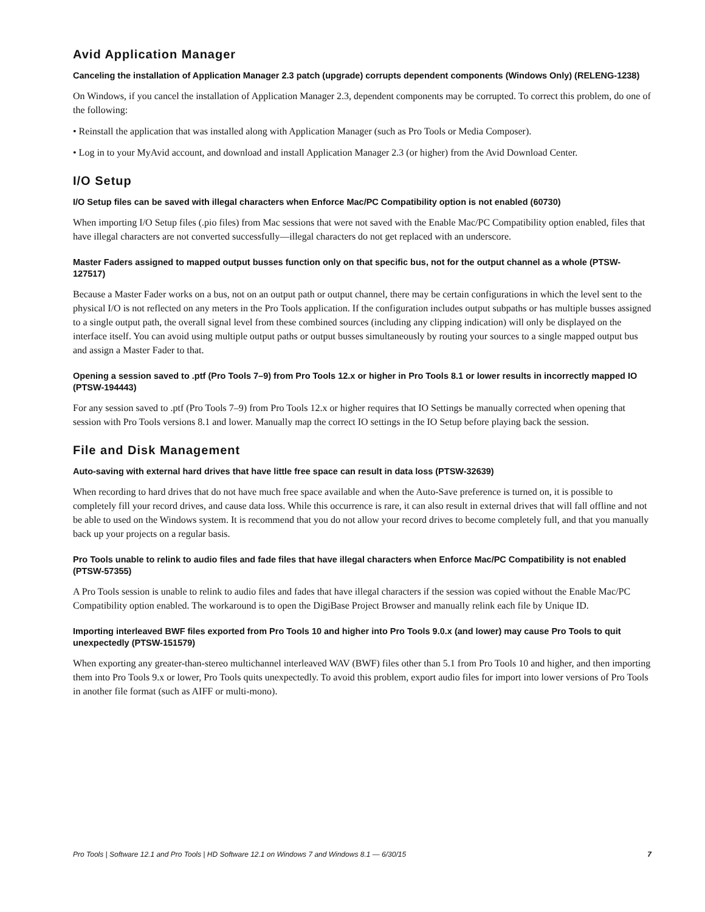Avid Application Manager
Canceling the installation of Application Manager 2.3 patch (upgrade) corrupts dependent components (Windows Only) (RELENG-1238)
On Windows, if you cancel the installation of Application Manager 2.3, dependent components may be corrupted. To correct this problem, do one of the following:
• Reinstall the application that was installed along with Application Manager (such as Pro Tools or Media Composer).
• Log in to your MyAvid account, and download and install Application Manager 2.3 (or higher) from the Avid Download Center.
I/O Setup
I/O Setup files can be saved with illegal characters when Enforce Mac/PC Compatibility option is not enabled (60730)
When importing I/O Setup files (.pio files) from Mac sessions that were not saved with the Enable Mac/PC Compatibility option enabled, files that have illegal characters are not converted successfully—illegal characters do not get replaced with an underscore.
Master Faders assigned to mapped output busses function only on that specific bus, not for the output channel as a whole (PTSW-127517)
Because a Master Fader works on a bus, not on an output path or output channel, there may be certain configurations in which the level sent to the physical I/O is not reflected on any meters in the Pro Tools application. If the configuration includes output subpaths or has multiple busses assigned to a single output path, the overall signal level from these combined sources (including any clipping indication) will only be displayed on the interface itself. You can avoid using multiple output paths or output busses simultaneously by routing your sources to a single mapped output bus and assign a Master Fader to that.
Opening a session saved to .ptf (Pro Tools 7–9) from Pro Tools 12.x or higher in Pro Tools 8.1 or lower results in incorrectly mapped IO (PTSW-194443)
For any session saved to .ptf (Pro Tools 7–9) from Pro Tools 12.x or higher requires that IO Settings be manually corrected when opening that session with Pro Tools versions 8.1 and lower. Manually map the correct IO settings in the IO Setup before playing back the session.
File and Disk Management
Auto-saving with external hard drives that have little free space can result in data loss (PTSW-32639)
When recording to hard drives that do not have much free space available and when the Auto-Save preference is turned on, it is possible to completely fill your record drives, and cause data loss. While this occurrence is rare, it can also result in external drives that will fall offline and not be able to used on the Windows system. It is recommend that you do not allow your record drives to become completely full, and that you manually back up your projects on a regular basis.
Pro Tools unable to relink to audio files and fade files that have illegal characters when Enforce Mac/PC Compatibility is not enabled (PTSW-57355)
A Pro Tools session is unable to relink to audio files and fades that have illegal characters if the session was copied without the Enable Mac/PC Compatibility option enabled. The workaround is to open the DigiBase Project Browser and manually relink each file by Unique ID.
Importing interleaved BWF files exported from Pro Tools 10 and higher into Pro Tools 9.0.x (and lower) may cause Pro Tools to quit unexpectedly (PTSW-151579)
When exporting any greater-than-stereo multichannel interleaved WAV (BWF) files other than 5.1 from Pro Tools 10 and higher, and then importing them into Pro Tools 9.x or lower, Pro Tools quits unexpectedly. To avoid this problem, export audio files for import into lower versions of Pro Tools in another file format (such as AIFF or multi-mono).
Pro Tools | Software 12.1 and Pro Tools | HD Software 12.1 on Windows 7 and Windows 8.1 — 6/30/15 7